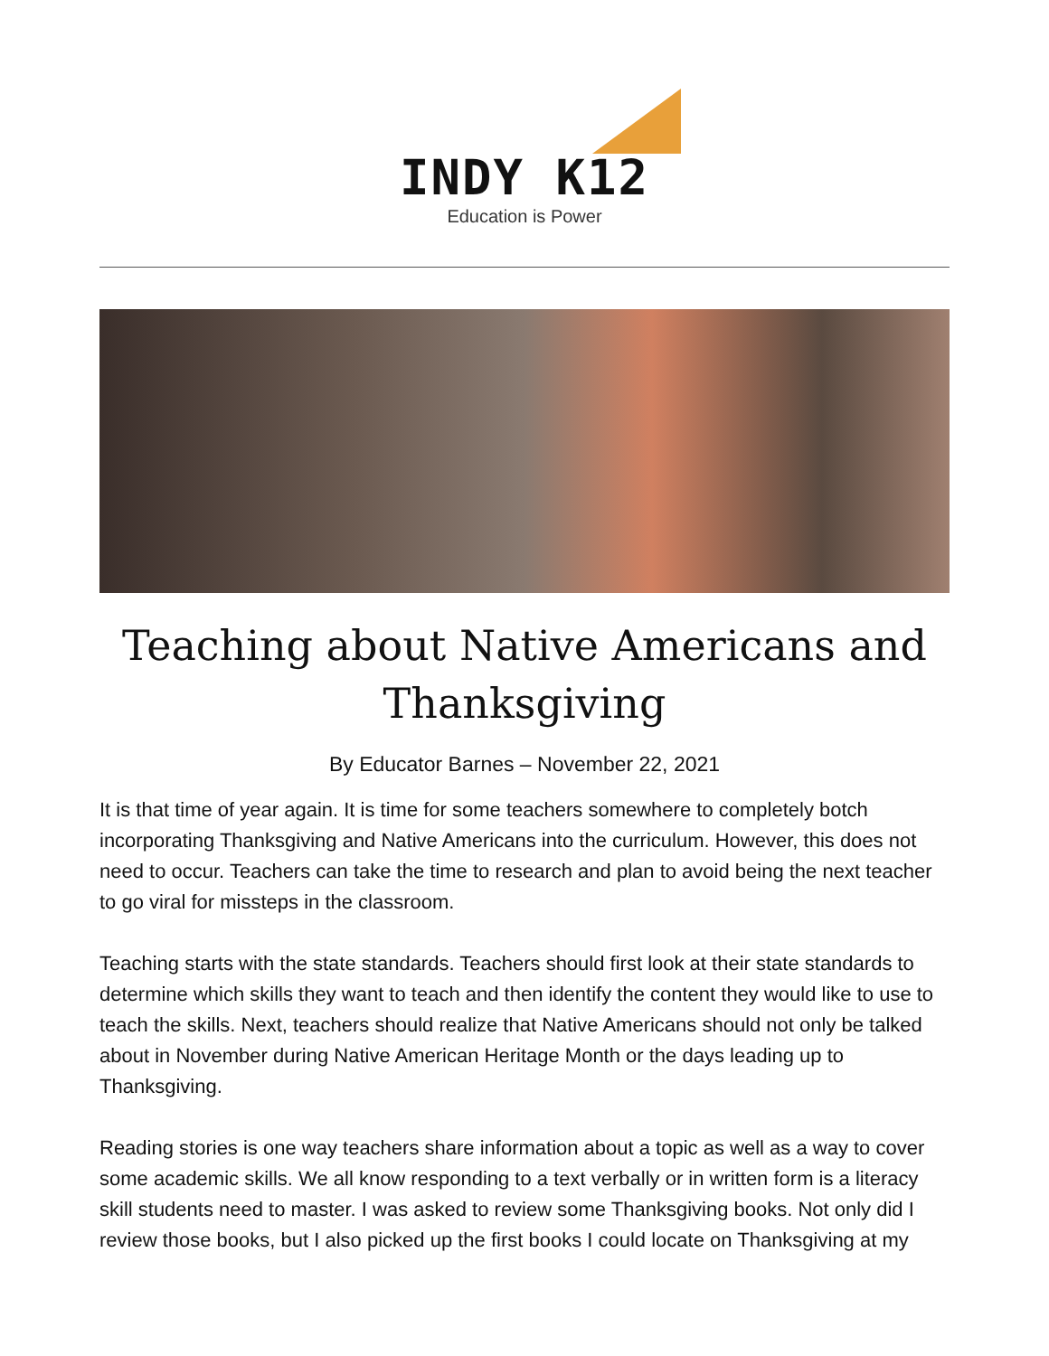INDY K12
Education is Power
Teaching about Native Americans and Thanksgiving
By Educator Barnes – November 22, 2021
It is that time of year again. It is time for some teachers somewhere to completely botch incorporating Thanksgiving and Native Americans into the curriculum. However, this does not need to occur. Teachers can take the time to research and plan to avoid being the next teacher to go viral for missteps in the classroom.
Teaching starts with the state standards. Teachers should first look at their state standards to determine which skills they want to teach and then identify the content they would like to use to teach the skills. Next, teachers should realize that Native Americans should not only be talked about in November during Native American Heritage Month or the days leading up to Thanksgiving.
Reading stories is one way teachers share information about a topic as well as a way to cover some academic skills. We all know responding to a text verbally or in written form is a literacy skill students need to master. I was asked to review some Thanksgiving books. Not only did I review those books, but I also picked up the first books I could locate on Thanksgiving at my